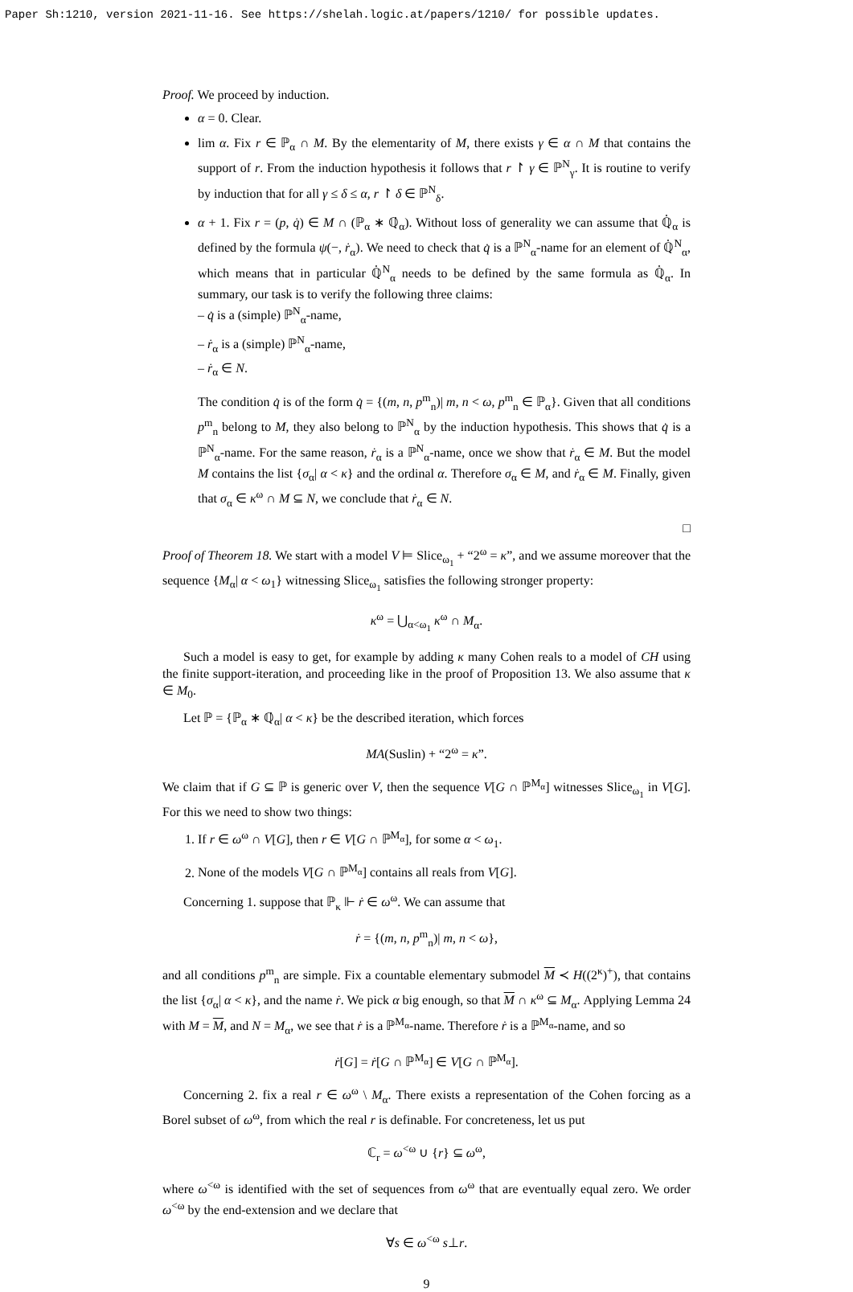Paper Sh:1210, version 2021-11-16. See https://shelah.logic.at/papers/1210/ for possible updates.
Proof. We proceed by induction.
α = 0. Clear.
lim α. Fix r ∈ ℙ<sub>α</sub> ∩ M. By the elementarity of M, there exists γ ∈ α ∩ M that contains the support of r. From the induction hypothesis it follows that r ↾ γ ∈ ℙ<sup>N</sup><sub>γ</sub>. It is routine to verify by induction that for all γ ≤ δ ≤ α, r ↾ δ ∈ ℙ<sup>N</sup><sub>δ</sub>.
α + 1. Fix r = (p, q̇) ∈ M ∩ (ℙ<sub>α</sub> ∗ ℚ̇<sub>α</sub>). Without loss of generality we can assume that ℚ̇<sub>α</sub> is defined by the formula ψ(−, ṙ<sub>α</sub>). We need to check that q̇ is a ℙ<sup>N</sup><sub>α</sub>-name for an element of ℚ̇<sup>N</sup><sub>α</sub>, which means that in particular ℚ̇<sup>N</sup><sub>α</sub> needs to be defined by the same formula as ℚ̇<sub>α</sub>. In summary, our task is to verify the following three claims:
– q̇ is a (simple) ℙ<sup>N</sup><sub>α</sub>-name,
– ṙ<sub>α</sub> is a (simple) ℙ<sup>N</sup><sub>α</sub>-name,
– ṙ<sub>α</sub> ∈ N.
The condition q̇ is of the form q̇ = {(m, n, p<sup>m</sup><sub>n</sub>)| m, n < ω, p<sup>m</sup><sub>n</sub> ∈ ℙ<sub>α</sub>}. Given that all conditions p<sup>m</sup><sub>n</sub> belong to M, they also belong to ℙ<sup>N</sup><sub>α</sub> by the induction hypothesis. This shows that q̇ is a ℙ<sup>N</sup><sub>α</sub>-name. For the same reason, ṙ<sub>α</sub> is a ℙ<sup>N</sup><sub>α</sub>-name, once we show that ṙ<sub>α</sub> ∈ M. But the model M contains the list {σ<sub>α</sub>| α < κ} and the ordinal α. Therefore σ<sub>α</sub> ∈ M, and ṙ<sub>α</sub> ∈ M. Finally, given that σ<sub>α</sub> ∈ κ<sup>ω</sup> ∩ M ⊆ N, we conclude that ṙ<sub>α</sub> ∈ N.
□
Proof of Theorem 18. We start with a model V ⊨ Slice<sub>ω<sub>1</sub></sub> + “2<sup>ω</sup> = κ”, and we assume moreover that the sequence {M<sub>α</sub>| α < ω<sub>1</sub>} witnessing Slice<sub>ω<sub>1</sub></sub> satisfies the following stronger property:
κ<sup>ω</sup> = ⋃<sub>α<ω<sub>1</sub></sub> κ<sup>ω</sup> ∩ M<sub>α</sub>.
Such a model is easy to get, for example by adding κ many Cohen reals to a model of CH using the finite support-iteration, and proceeding like in the proof of Proposition 13. We also assume that κ ∈ M<sub>0</sub>.
Let ℙ = {ℙ<sub>α</sub> ∗ ℚ̇<sub>α</sub>| α < κ} be the described iteration, which forces
MA(Suslin) + “2<sup>ω</sup> = κ”.
We claim that if G ⊆ ℙ is generic over V, then the sequence V[G ∩ ℙ<sup>M<sub>α</sub></sup>] witnesses Slice<sub>ω<sub>1</sub></sub> in V[G]. For this we need to show two things:
1. If r ∈ ω<sup>ω</sup> ∩ V[G], then r ∈ V[G ∩ ℙ<sup>M<sub>α</sub></sup>], for some α < ω<sub>1</sub>.
2. None of the models V[G ∩ ℙ<sup>M<sub>α</sub></sup>] contains all reals from V[G].
Concerning 1. suppose that ℙ<sub>κ</sub> ⊩ ṙ ∈ ω<sup>ω</sup>. We can assume that
ṙ = {(m, n, p<sup>m</sup><sub>n</sub>)| m, n < ω},
and all conditions p<sup>m</sup><sub>n</sub> are simple. Fix a countable elementary submodel M ≺ H((2<sup>κ</sup>)<sup>+</sup>), that contains the list {σ<sub>α</sub>| α < κ}, and the name ṙ. We pick α big enough, so that M ∩ κ<sup>ω</sup> ⊆ M<sub>α</sub>. Applying Lemma 24 with M = M, and N = M<sub>α</sub>, we see that ṙ is a ℙ<sup>M<sub>α</sub></sup>-name. Therefore ṙ is a ℙ<sup>M<sub>α</sub></sup>-name, and so
ṙ[G] = ṙ[G ∩ ℙ<sup>M<sub>α</sub></sup>] ∈ V[G ∩ ℙ<sup>M<sub>α</sub></sup>].
Concerning 2. fix a real r ∈ ω<sup>ω</sup> \ M<sub>α</sub>. There exists a representation of the Cohen forcing as a Borel subset of ω<sup>ω</sup>, from which the real r is definable. For concreteness, let us put
ℂ<sub>r</sub> = ω<sup><ω</sup> ∪ {r} ⊆ ω<sup>ω</sup>,
where ω<sup><ω</sup> is identified with the set of sequences from ω<sup>ω</sup> that are eventually equal zero. We order ω<sup><ω</sup> by the end-extension and we declare that
∀s ∈ ω<sup><ω</sup> s⊥r.
9